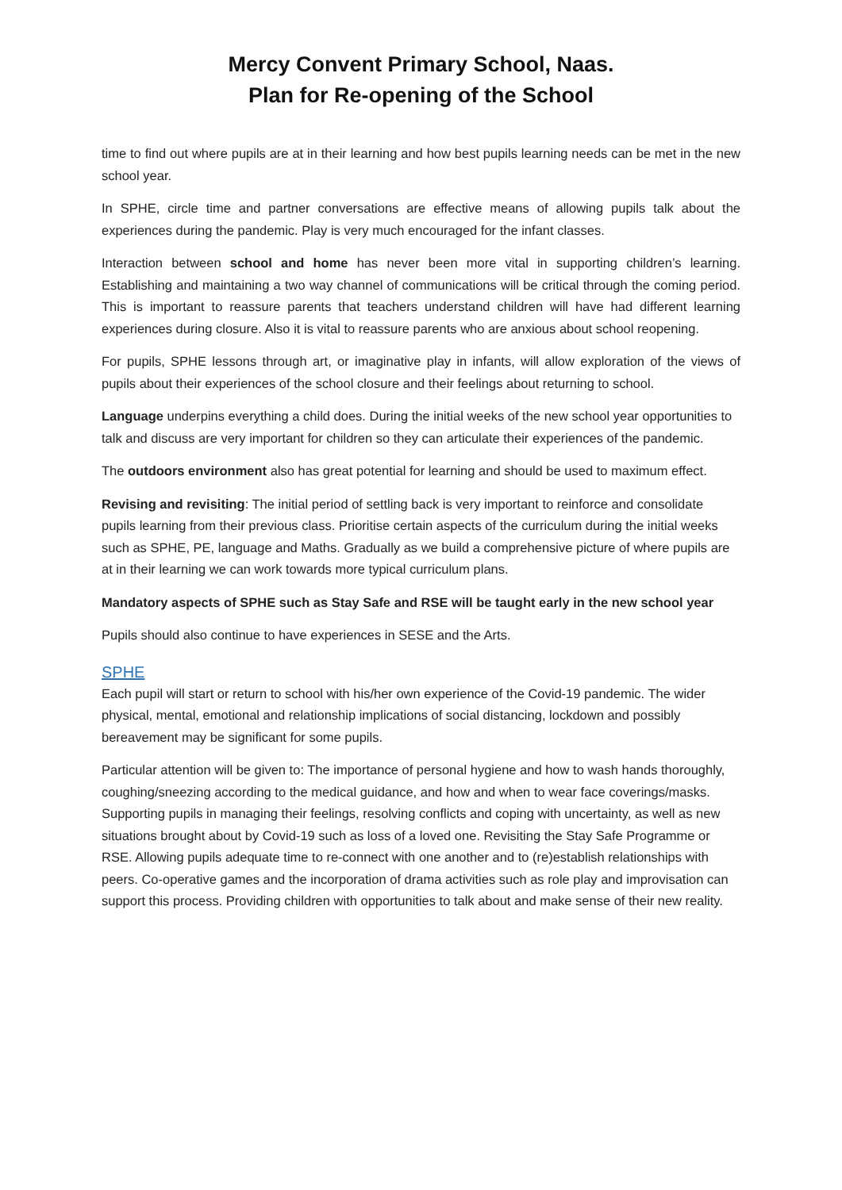Mercy Convent Primary School, Naas.
Plan for Re-opening of the School
time to find out where pupils are at in their learning and how best pupils learning needs can be met in the new school year.
In SPHE, circle time and partner conversations are effective means of allowing pupils talk about the experiences during the pandemic. Play is very much encouraged for the infant classes.
Interaction between school and home has never been more vital in supporting children’s learning. Establishing and maintaining a two way channel of communications will be critical through the coming period. This is important to reassure parents that teachers understand children will have had different learning experiences during closure. Also it is vital to reassure parents who are anxious about school reopening.
For pupils, SPHE lessons through art, or imaginative play in infants, will allow exploration of the views of pupils about their experiences of the school closure and their feelings about returning to school.
Language underpins everything a child does. During the initial weeks of the new school year opportunities to talk and discuss are very important for children so they can articulate their experiences of the pandemic.
The outdoors environment also has great potential for learning and should be used to maximum effect.
Revising and revisiting: The initial period of settling back is very important to reinforce and consolidate pupils learning from their previous class. Prioritise certain aspects of the curriculum during the initial weeks such as SPHE, PE, language and Maths. Gradually as we build a comprehensive picture of where pupils are at in their learning we can work towards more typical curriculum plans.
Mandatory aspects of SPHE such as Stay Safe and RSE will be taught early in the new school year
Pupils should also continue to have experiences in SESE and the Arts.
SPHE
Each pupil will start or return to school with his/her own experience of the Covid-19 pandemic. The wider physical, mental, emotional and relationship implications of social distancing, lockdown and possibly bereavement may be significant for some pupils.
Particular attention will be given to: The importance of personal hygiene and how to wash hands thoroughly, coughing/sneezing according to the medical guidance, and how and when to wear face coverings/masks. Supporting pupils in managing their feelings, resolving conflicts and coping with uncertainty, as well as new situations brought about by Covid-19 such as loss of a loved one. Revisiting the Stay Safe Programme or RSE. Allowing pupils adequate time to re-connect with one another and to (re)establish relationships with peers. Co-operative games and the incorporation of drama activities such as role play and improvisation can support this process. Providing children with opportunities to talk about and make sense of their new reality.